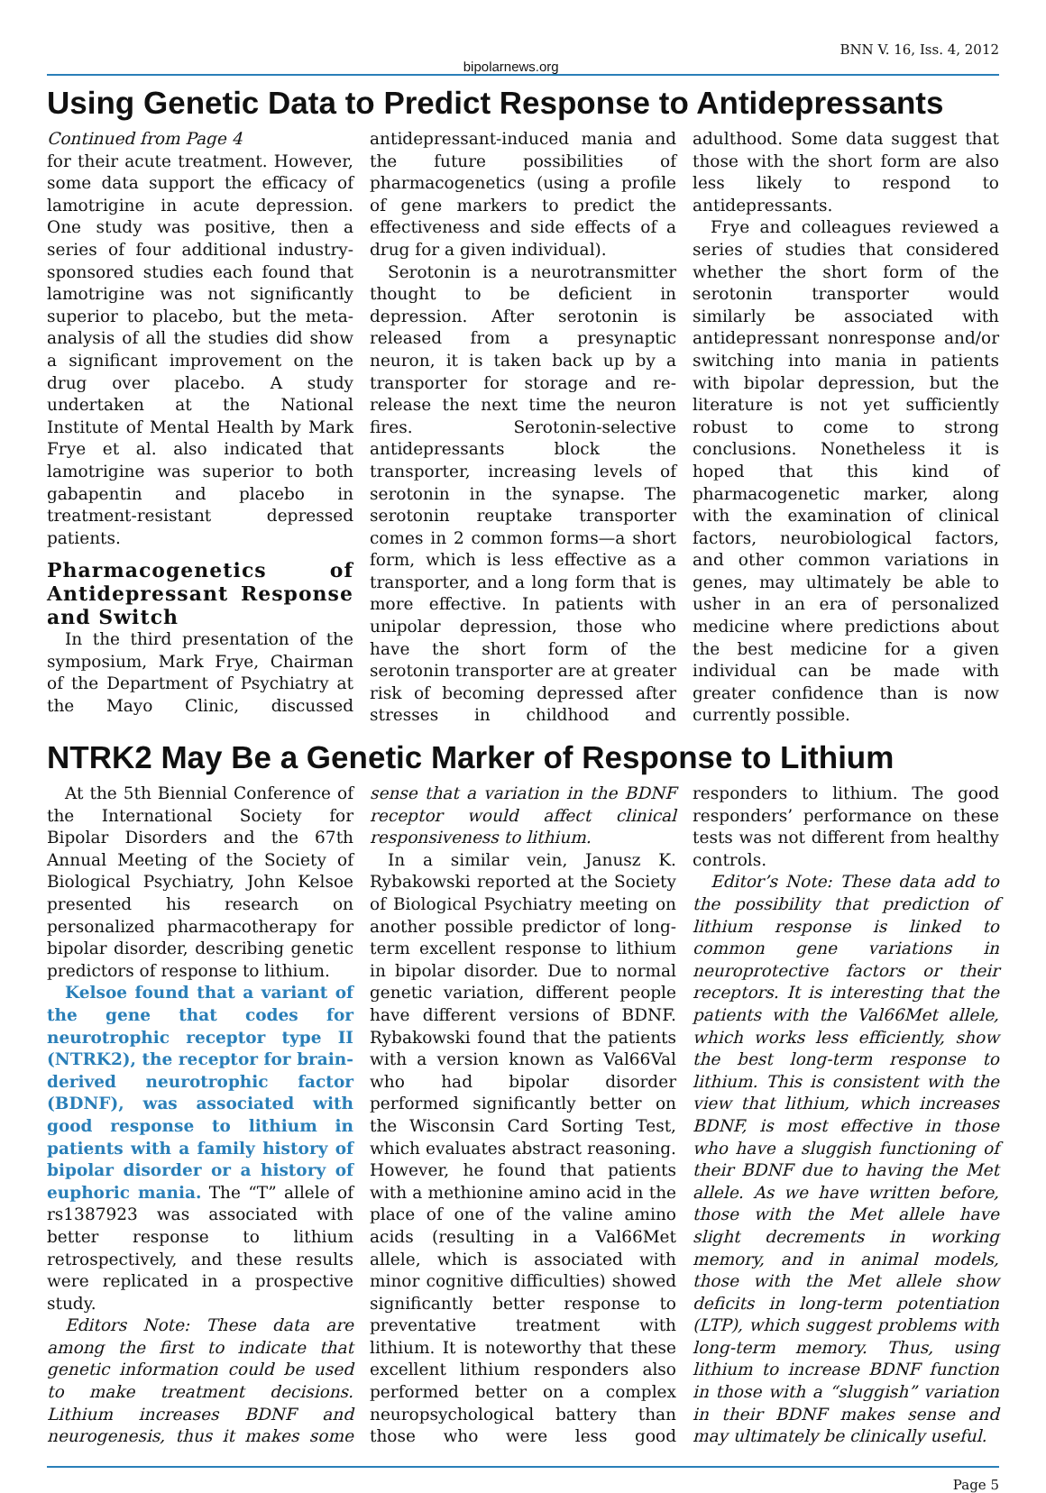bipolarnews.org BNN V. 16, Iss. 4, 2012
Using Genetic Data to Predict Response to Antidepressants
Continued from Page 4
for their acute treatment. However, some data support the efficacy of lamotrigine in acute depression. One study was positive, then a series of four additional industry-sponsored studies each found that lamotrigine was not significantly superior to placebo, but the meta-analysis of all the studies did show a significant improvement on the drug over placebo. A study undertaken at the National Institute of Mental Health by Mark Frye et al. also indicated that lamotrigine was superior to both gabapentin and placebo in treatment-resistant depressed patients.
Pharmacogenetics of Antidepressant Response and Switch
In the third presentation of the symposium, Mark Frye, Chairman of the Department of Psychiatry at the Mayo Clinic, discussed antidepressant-induced mania and the future possibilities of pharmacogenetics (using a profile of gene markers to predict the effectiveness and side effects of a drug for a given individual).
Serotonin is a neurotransmitter thought to be deficient in depression. After serotonin is released from a presynaptic neuron, it is taken back up by a transporter for storage and re-release the next time the neuron fires. Serotonin-selective antidepressants block the transporter, increasing levels of serotonin in the synapse. The serotonin reuptake transporter comes in 2 common forms—a short form, which is less effective as a transporter, and a long form that is more effective. In patients with unipolar depression, those who have the short form of the serotonin transporter are at greater risk of becoming depressed after stresses in childhood and adulthood. Some data suggest that those with the short form are also less likely to respond to antidepressants.
Frye and colleagues reviewed a series of studies that considered whether the short form of the serotonin transporter would similarly be associated with antidepressant nonresponse and/or switching into mania in patients with bipolar depression, but the literature is not yet sufficiently robust to come to strong conclusions. Nonetheless it is hoped that this kind of pharmacogenetic marker, along with the examination of clinical factors, neurobiological factors, and other common variations in genes, may ultimately be able to usher in an era of personalized medicine where predictions about the best medicine for a given individual can be made with greater confidence than is now currently possible.
NTRK2 May Be a Genetic Marker of Response to Lithium
At the 5th Biennial Conference of the International Society for Bipolar Disorders and the 67th Annual Meeting of the Society of Biological Psychiatry, John Kelsoe presented his research on personalized pharmacotherapy for bipolar disorder, describing genetic predictors of response to lithium.
Kelsoe found that a variant of the gene that codes for neurotrophic receptor type II (NTRK2), the receptor for brain-derived neurotrophic factor (BDNF), was associated with good response to lithium in patients with a family history of bipolar disorder or a history of euphoric mania. The “T” allele of rs1387923 was associated with better response to lithium retrospectively, and these results were replicated in a prospective study.
Editors Note: These data are among the first to indicate that genetic information could be used to make treatment decisions. Lithium increases BDNF and neurogenesis, thus it makes some sense that a variation in the BDNF receptor would affect clinical responsiveness to lithium.
In a similar vein, Janusz K. Rybakowski reported at the Society of Biological Psychiatry meeting on another possible predictor of long-term excellent response to lithium in bipolar disorder. Due to normal genetic variation, different people have different versions of BDNF. Rybakowski found that the patients with a version known as Val66Val who had bipolar disorder performed significantly better on the Wisconsin Card Sorting Test, which evaluates abstract reasoning. However, he found that patients with a methionine amino acid in the place of one of the valine amino acids (resulting in a Val66Met allele, which is associated with minor cognitive difficulties) showed significantly better response to preventative treatment with lithium. It is noteworthy that these excellent lithium responders also performed better on a complex neuropsychological battery than those who were less good responders to lithium. The good responders’ performance on these tests was not different from healthy controls.
Editor’s Note: These data add to the possibility that prediction of lithium response is linked to common gene variations in neuroprotective factors or their receptors. It is interesting that the patients with the Val66Met allele, which works less efficiently, show the best long-term response to lithium. This is consistent with the view that lithium, which increases BDNF, is most effective in those who have a sluggish functioning of their BDNF due to having the Met allele. As we have written before, those with the Met allele have slight decrements in working memory, and in animal models, those with the Met allele show deficits in long-term potentiation (LTP), which suggest problems with long-term memory. Thus, using lithium to increase BDNF function in those with a “sluggish” variation in their BDNF makes sense and may ultimately be clinically useful.
Page 5